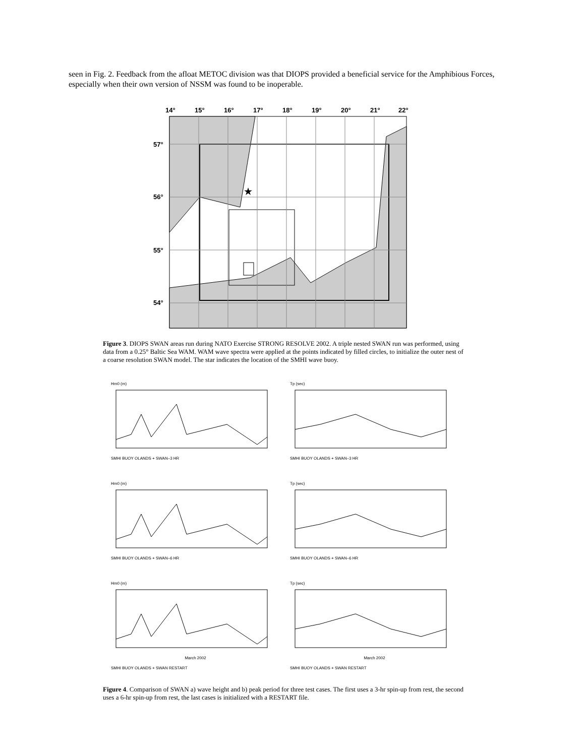seen in Fig. 2. Feedback from the afloat METOC division was that DIOPS provided a beneficial service for the Amphibious Forces, especially when their own version of NSSM was found to be inoperable.
14°
15°
16°
17°
18°
19°
20°
21°
22°
57°
56°
55°
54°
★
Figure 3. DIOPS SWAN areas run during NATO Exercise STRONG RESOLVE 2002. A triple nested SWAN run was performed, using data from a 0.25° Baltic Sea WAM. WAM wave spectra were applied at the points indicated by filled circles, to initialize the outer nest of a coarse resolution SWAN model. The star indicates the location of the SMHI wave buoy.
Hm0 (m)
SMHI BUOY OLANDS + SWAN–3 HR
Tp (sec)
SMHI BUOY OLANDS + SWAN–3 HR
Hm0 (m)
SMHI BUOY OLANDS + SWAN–6 HR
Tp (sec)
SMHI BUOY OLANDS + SWAN–6 HR
Hm0 (m)
March 2002
SMHI BUOY OLANDS + SWAN RESTART
Tp (sec)
March 2002
SMHI BUOY OLANDS + SWAN RESTART
Figure 4. Comparison of SWAN a) wave height and b) peak period for three test cases. The first uses a 3-hr spin-up from rest, the second uses a 6-hr spin-up from rest, the last cases is initialized with a RESTART file.